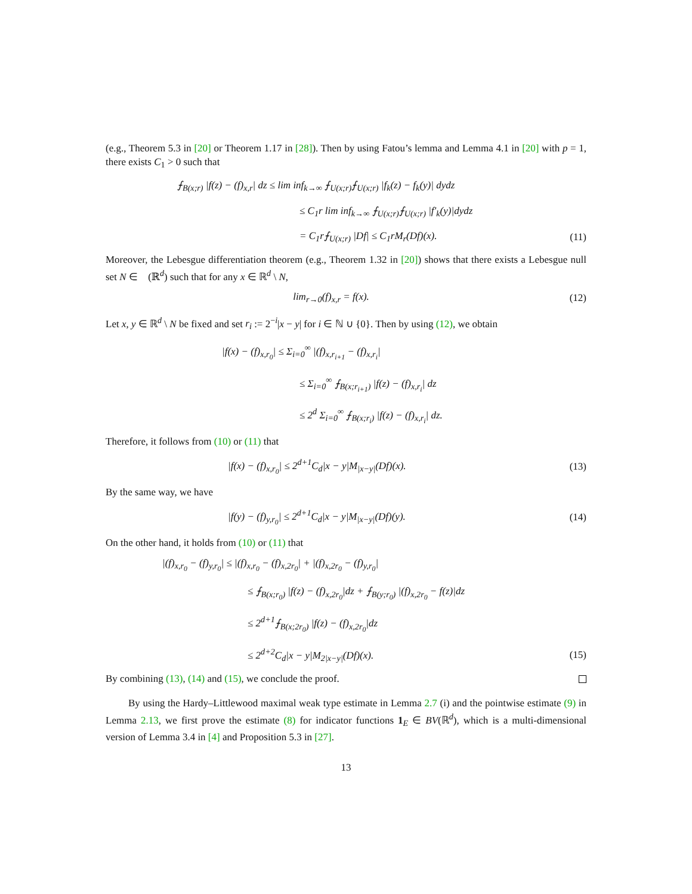(e.g., Theorem 5.3 in [20] or Theorem 1.17 in [28]). Then by using Fatou’s lemma and Lemma 4.1 in [20] with p = 1, there exists C<sub>1</sub> > 0 such that
⨍<sub>B(x;r)</sub> |f(z) − (f)<sub>x,r</sub>| dz ≤ lim inf<sub>k→∞</sub> ⨍<sub>U(x;r)</sub>⨍<sub>U(x;r)</sub> |f<sub>k</sub>(z) − f<sub>k</sub>(y)| dydz
≤ C<sub>1</sub>r lim inf<sub>k→∞</sub> ⨍<sub>U(x;r)</sub>⨍<sub>U(x;r)</sub> |f′<sub>k</sub>(y)|dydz
= C<sub>1</sub>r⨍<sub>U(x;r)</sub> |Df| ≤ C<sub>1</sub>rM<sub>r</sub>(Df)(x).
(11)
Moreover, the Lebesgue differentiation theorem (e.g., Theorem 1.32 in [20]) shows that there exists a Lebesgue null set N ∈ 𝒝(ℝ<sup>d</sup>) such that for any x ∈ ℝ<sup>d</sup> \ N,
lim<sub>r→0</sub>(f)<sub>x,r</sub> = f(x). (12)
Let x, y ∈ ℝ<sup>d</sup> \ N be fixed and set r<sub>i</sub> := 2<sup>−i</sup>|x − y| for i ∈ ℕ ∪ {0}. Then by using (12), we obtain
|f(x) − (f)<sub>x,r<sub>0</sub></sub>| ≤ Σ<sub>i=0</sub><sup>∞</sup> |(f)<sub>x,r<sub>i+1</sub></sub> − (f)<sub>x,r<sub>i</sub></sub>|
≤ Σ<sub>i=0</sub><sup>∞</sup> ⨍<sub>B(x;r<sub>i+1</sub>)</sub> |f(z) − (f)<sub>x,r<sub>i</sub></sub>| dz
≤ 2<sup>d</sup> Σ<sub>i=0</sub><sup>∞</sup> ⨍<sub>B(x;r<sub>i</sub>)</sub> |f(z) − (f)<sub>x,r<sub>i</sub></sub>| dz.
Therefore, it follows from (10) or (11) that
|f(x) − (f)<sub>x,r<sub>0</sub></sub>| ≤ 2<sup>d+1</sup>C<sub>d</sub>|x − y|M<sub>|x−y|</sub>(Df)(x).
(13)
By the same way, we have
|f(y) − (f)<sub>y,r<sub>0</sub></sub>| ≤ 2<sup>d+1</sup>C<sub>d</sub>|x − y|M<sub>|x−y|</sub>(Df)(y).
(14)
On the other hand, it holds from (10) or (11) that
|(f)<sub>x,r<sub>0</sub></sub> − (f)<sub>y,r<sub>0</sub></sub>| ≤ |(f)<sub>x,r<sub>0</sub></sub> − (f)<sub>x,2r<sub>0</sub></sub>| + |(f)<sub>x,2r<sub>0</sub></sub> − (f)<sub>y,r<sub>0</sub></sub>|
≤ ⨍<sub>B(x;r<sub>0</sub>)</sub> |f(z) − (f)<sub>x,2r<sub>0</sub></sub>|dz + ⨍<sub>B(y;r<sub>0</sub>)</sub> |(f)<sub>x,2r<sub>0</sub></sub> − f(z)|dz
≤ 2<sup>d+1</sup>⨍<sub>B(x;2r<sub>0</sub>)</sub> |f(z) − (f)<sub>x,2r<sub>0</sub></sub>|dz
≤ 2<sup>d+2</sup>C<sub>d</sub>|x − y|M<sub>2|x−y|</sub>(Df)(x). (15)
By combining (13), (14) and (15), we conclude the proof.
By using the Hardy–Littlewood maximal weak type estimate in Lemma 2.7 (i) and the pointwise estimate (9) in Lemma 2.13, we first prove the estimate (8) for indicator functions 1<sub>E</sub> ∈ BV(ℝ<sup>d</sup>), which is a multi-dimensional version of Lemma 3.4 in [4] and Proposition 5.3 in [27].
13